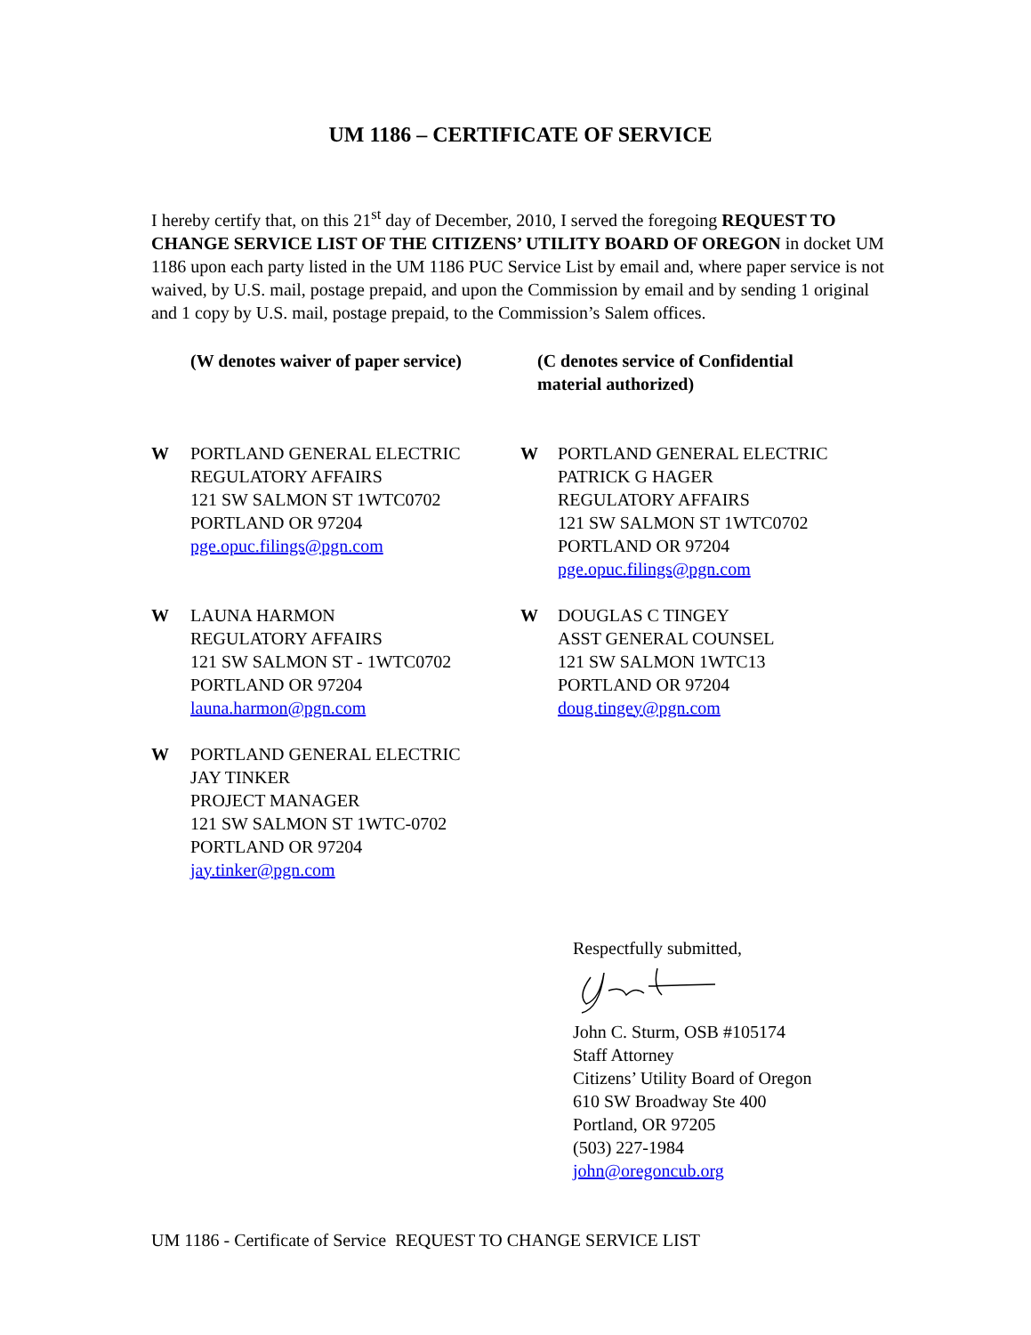UM 1186 – CERTIFICATE OF SERVICE
I hereby certify that, on this 21<sup>st</sup> day of December, 2010, I served the foregoing REQUEST TO CHANGE SERVICE LIST OF THE CITIZENS’ UTILITY BOARD OF OREGON in docket UM 1186 upon each party listed in the UM 1186 PUC Service List by email and, where paper service is not waived, by U.S. mail, postage prepaid, and upon the Commission by email and by sending 1 original and 1 copy by U.S. mail, postage prepaid, to the Commission’s Salem offices.
(W denotes waiver of paper service)
(C denotes service of Confidential material authorized)
W PORTLAND GENERAL ELECTRIC
REGULATORY AFFAIRS
121 SW SALMON ST 1WTC0702
PORTLAND OR 97204
pge.opuc.filings@pgn.com
W PORTLAND GENERAL ELECTRIC
PATRICK G HAGER
REGULATORY AFFAIRS
121 SW SALMON ST 1WTC0702
PORTLAND OR 97204
pge.opuc.filings@pgn.com
W LAUNA HARMON
REGULATORY AFFAIRS
121 SW SALMON ST - 1WTC0702
PORTLAND OR 97204
launa.harmon@pgn.com
W DOUGLAS C TINGEY
ASST GENERAL COUNSEL
121 SW SALMON 1WTC13
PORTLAND OR 97204
doug.tingey@pgn.com
W PORTLAND GENERAL ELECTRIC
JAY TINKER
PROJECT MANAGER
121 SW SALMON ST 1WTC-0702
PORTLAND OR 97204
jay.tinker@pgn.com
Respectfully submitted,
John C. Sturm, OSB #105174
Staff Attorney
Citizens’ Utility Board of Oregon
610 SW Broadway Ste 400
Portland, OR 97205
(503) 227-1984
john@oregoncub.org
UM 1186 - Certificate of Service REQUEST TO CHANGE SERVICE LIST